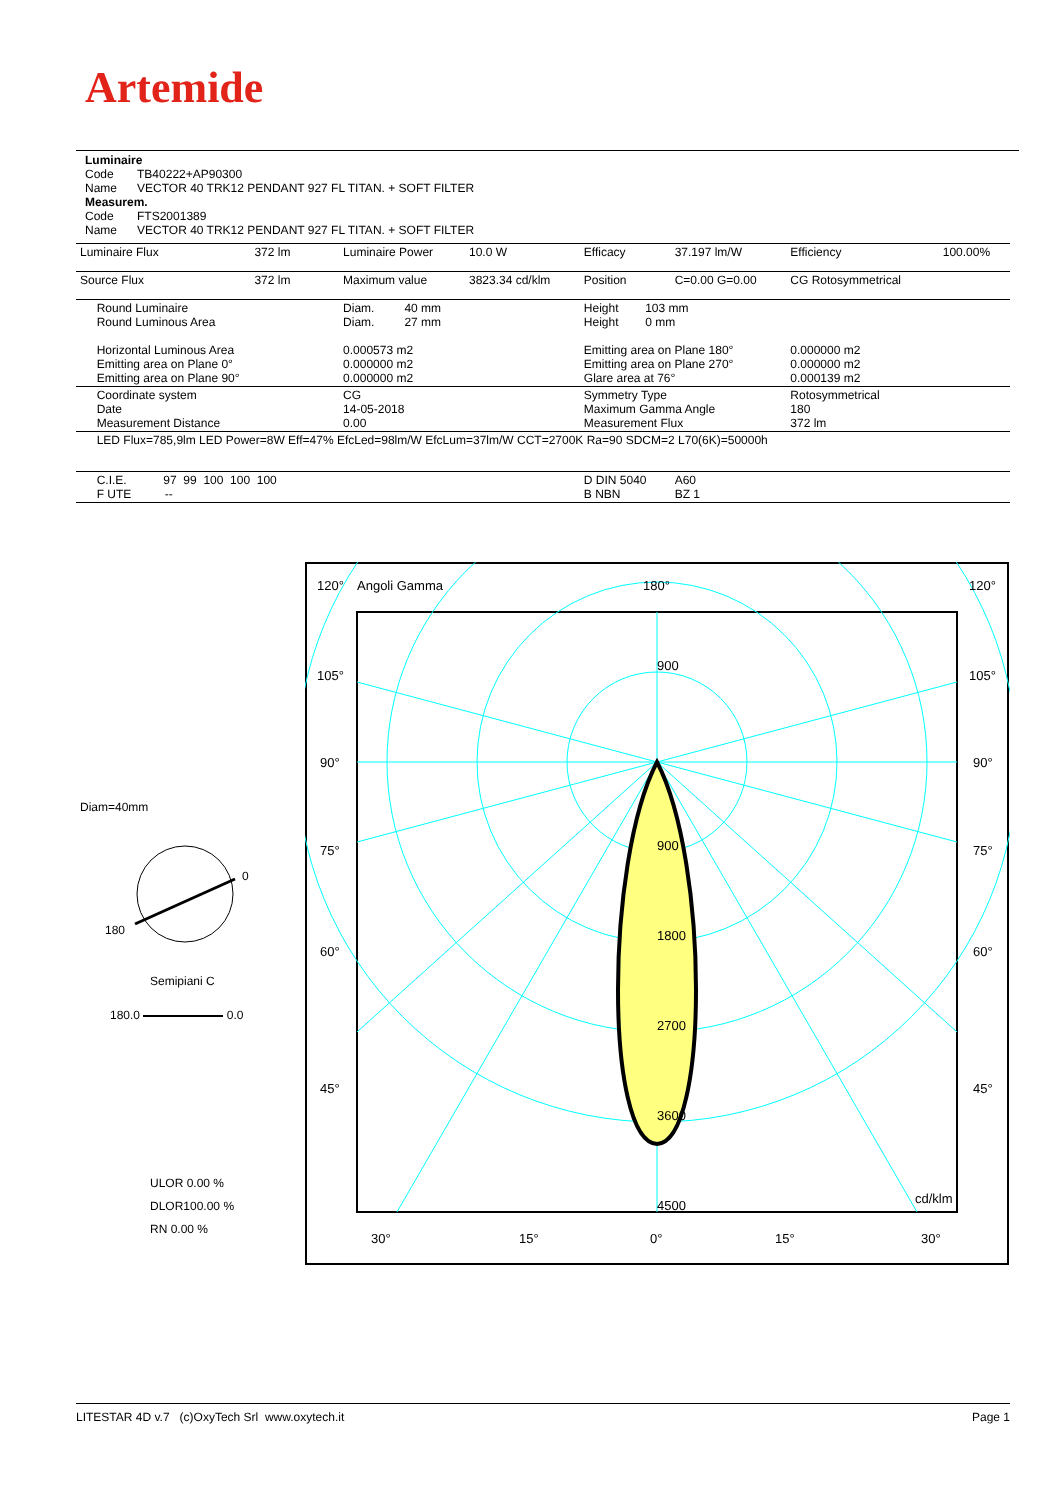Artemide
Luminaire
Code TB40222+AP90300
Name VECTOR 40 TRK12 PENDANT 927 FL TITAN. + SOFT FILTER
Measurem.
Code FTS2001389
Name VECTOR 40 TRK12 PENDANT 927 FL TITAN. + SOFT FILTER
| Luminaire Flux | 372 lm | Luminaire Power | 10.0 W | Efficacy | 37.197 lm/W | Efficiency | 100.00% |
| Source Flux | 372 lm | Maximum value | 3823.34 cd/klm | Position | C=0.00 G=0.00 | CG Rotosymmetrical | |
| Round Luminaire Round Luminous Area Horizontal Luminous Area Emitting area on Plane 0° Emitting area on Plane 90° | | Diam. 40 mm Diam. 27 mm 0.000573 m2 0.000000 m2 0.000000 m2 | | Height 103 mm Height 0 mm Emitting area on Plane 180° Emitting area on Plane 270° Glare area at 76° | | 0.000000 m2 0.000000 m2 0.000139 m2 | |
| Coordinate system Date Measurement Distance | | CG 14-05-2018 0.00 | | Symmetry Type Maximum Gamma Angle Measurement Flux | | Rotosymmetrical 180 372 lm | |
| LED Flux=785,9lm LED Power=8W Eff=47% EfcLed=98lm/W EfcLum=37lm/W CCT=2700K Ra=90 SDCM=2 L70(6K)=50000h | | | | | | | |
| C.I.E. 97 99 100 100 100 F UTE -- | | | | D DIN 5040 B NBN | A60 BZ 1 | | |
Diam=40mm
0
180
Semipiani C
180.0 0.0
ULOR 0.00 %
DLOR100.00 %
RN 0.00 %
120°
Angoli Gamma
180°
120°
105°
105°
90°
90°
75°
75°
60°
60°
45°
45°
900
900
1800
2700
3600
4500
cd/klm
30°
15°
0°
15°
30°
LITESTAR 4D v.7 (c)OxyTech Srl www.oxytech.it Page 1